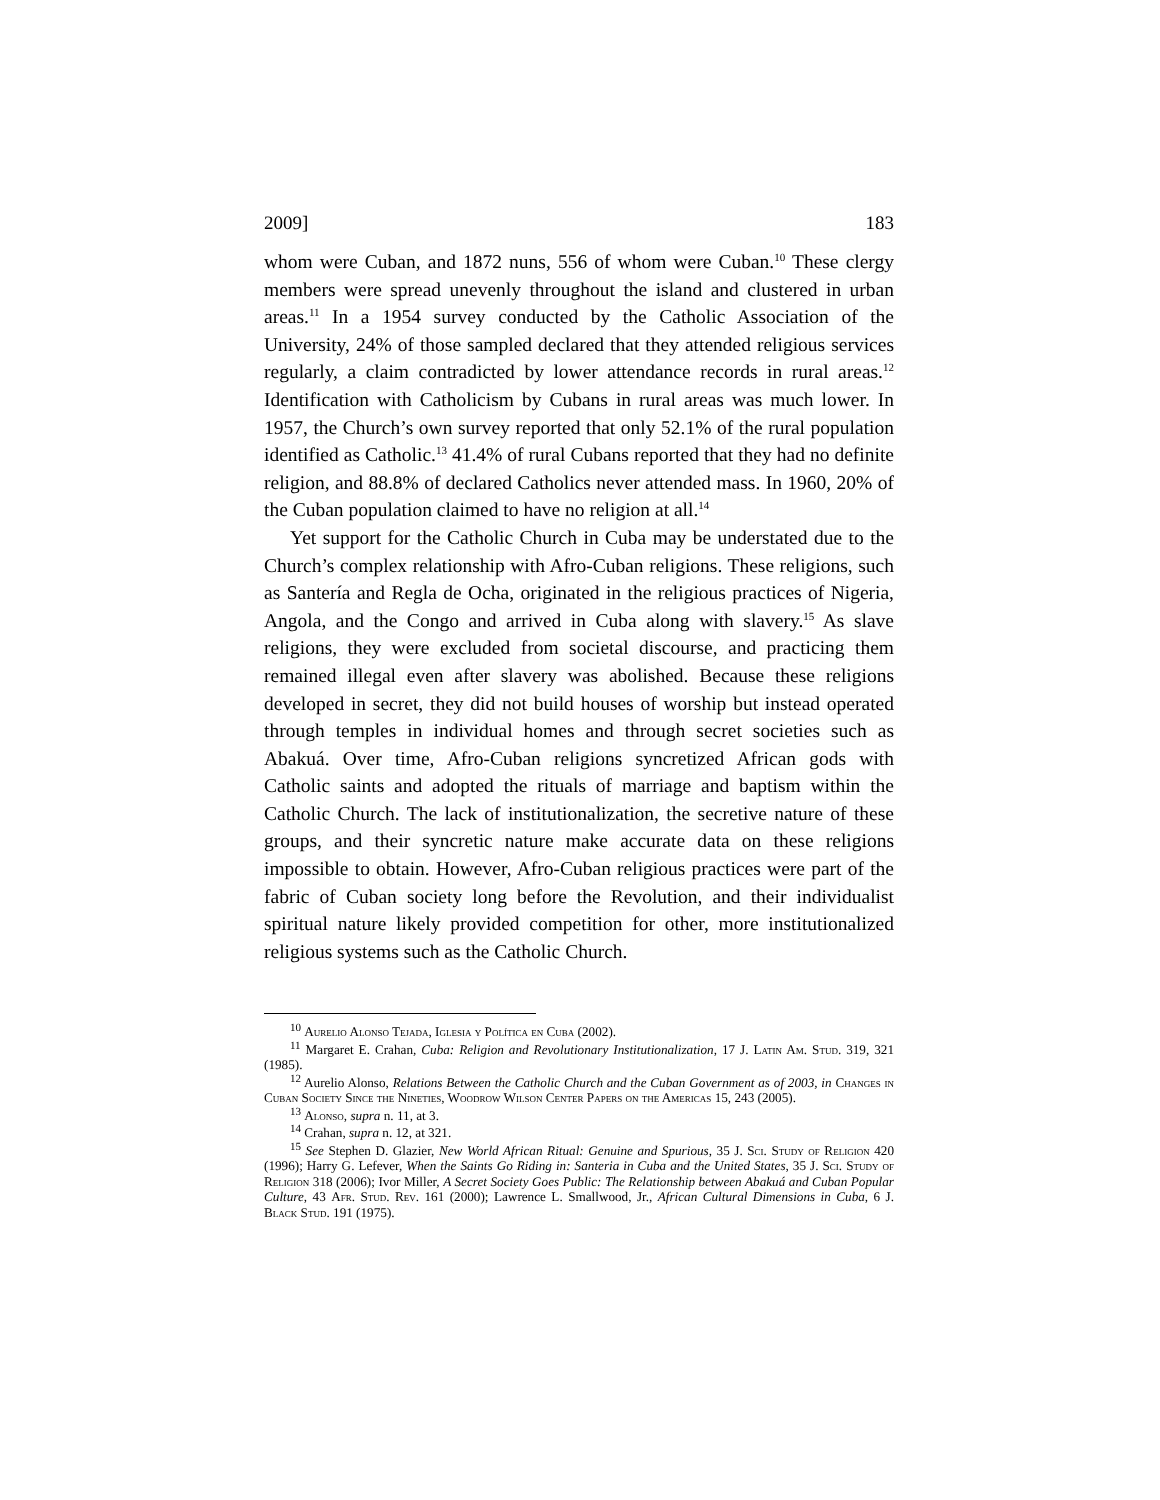2009] 183
whom were Cuban, and 1872 nuns, 556 of whom were Cuban.<sup>10</sup> These clergy members were spread unevenly throughout the island and clustered in urban areas.<sup>11</sup> In a 1954 survey conducted by the Catholic Association of the University, 24% of those sampled declared that they attended religious services regularly, a claim contradicted by lower attendance records in rural areas.<sup>12</sup> Identification with Catholicism by Cubans in rural areas was much lower. In 1957, the Church’s own survey reported that only 52.1% of the rural population identified as Catholic.<sup>13</sup> 41.4% of rural Cubans reported that they had no definite religion, and 88.8% of declared Catholics never attended mass. In 1960, 20% of the Cuban population claimed to have no religion at all.<sup>14</sup>
Yet support for the Catholic Church in Cuba may be understated due to the Church’s complex relationship with Afro-Cuban religions. These religions, such as Santería and Regla de Ocha, originated in the religious practices of Nigeria, Angola, and the Congo and arrived in Cuba along with slavery.<sup>15</sup> As slave religions, they were excluded from societal discourse, and practicing them remained illegal even after slavery was abolished. Because these religions developed in secret, they did not build houses of worship but instead operated through temples in individual homes and through secret societies such as Abakuá. Over time, Afro-Cuban religions syncretized African gods with Catholic saints and adopted the rituals of marriage and baptism within the Catholic Church. The lack of institutionalization, the secretive nature of these groups, and their syncretic nature make accurate data on these religions impossible to obtain. However, Afro-Cuban religious practices were part of the fabric of Cuban society long before the Revolution, and their individualist spiritual nature likely provided competition for other, more institutionalized religious systems such as the Catholic Church.
<sup>10</sup> Aurelio Alonso Tejada, Iglesia y Política en Cuba (2002).
<sup>11</sup> Margaret E. Crahan, Cuba: Religion and Revolutionary Institutionalization, 17 J. Latin Am. Stud. 319, 321 (1985).
<sup>12</sup> Aurelio Alonso, Relations Between the Catholic Church and the Cuban Government as of 2003, in Changes in Cuban Society Since the Nineties, Woodrow Wilson Center Papers on the Americas 15, 243 (2005).
<sup>13</sup> Alonso, supra n. 11, at 3.
<sup>14</sup> Crahan, supra n. 12, at 321.
<sup>15</sup> See Stephen D. Glazier, New World African Ritual: Genuine and Spurious, 35 J. Sci. Study of Religion 420 (1996); Harry G. Lefever, When the Saints Go Riding in: Santeria in Cuba and the United States, 35 J. Sci. Study of Religion 318 (2006); Ivor Miller, A Secret Society Goes Public: The Relationship between Abakuá and Cuban Popular Culture, 43 Afr. Stud. Rev. 161 (2000); Lawrence L. Smallwood, Jr., African Cultural Dimensions in Cuba, 6 J. Black Stud. 191 (1975).